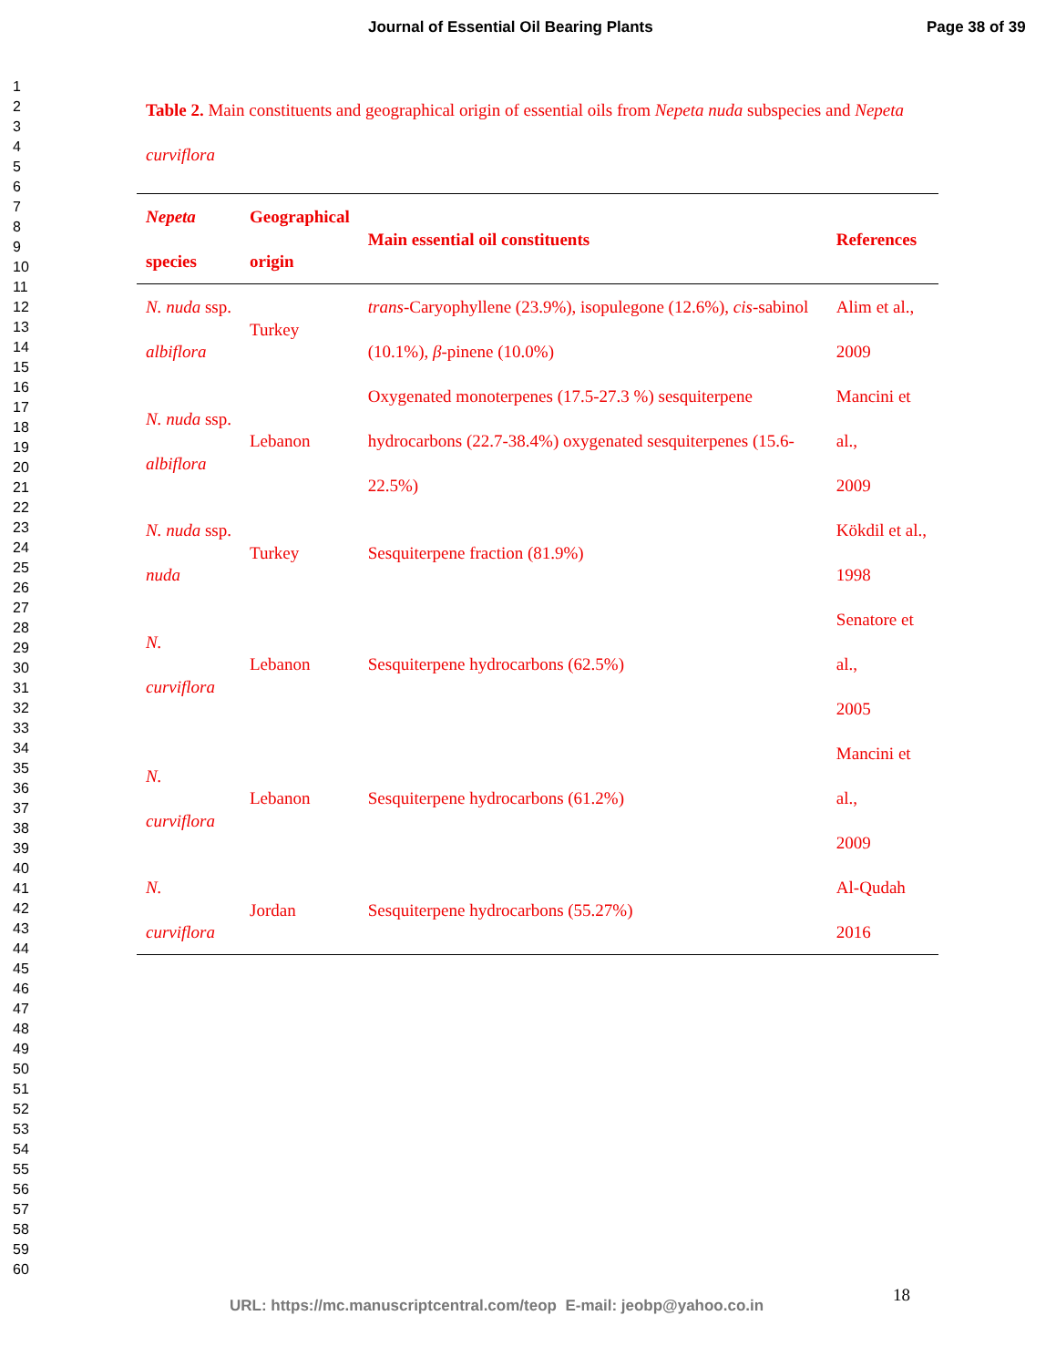Journal of Essential Oil Bearing Plants Page 38 of 39
1
2
3
4
5
6
7
8
9
10
11
12
13
14
15
16
17
18
19
20
21
22
23
24
25
26
27
28
29
30
31
32
33
34
35
36
37
38
39
40
41
42
43
44
45
46
47
48
49
50
51
52
53
54
55
56
57
58
59
60
Table 2. Main constituents and geographical origin of essential oils from Nepeta nuda subspecies and Nepeta curviflora
| Nepeta species | Geographical origin | Main essential oil constituents | References |
| --- | --- | --- | --- |
| N. nuda ssp. albiflora | Turkey | trans -Caryophyllene (23.9%), isopulegone (12.6%), cis -sabinol (10.1%), β -pinene (10.0%) | Alim et al., 2009 |
| N. nuda ssp. albiflora | Lebanon | Oxygenated monoterpenes (17.5-27.3 %) sesquiterpene hydrocarbons (22.7-38.4%) oxygenated sesquiterpenes (15.6-22.5%) | Mancini et al., 2009 |
| N. nuda ssp. nuda | Turkey | Sesquiterpene fraction (81.9%) | Kökdil et al., 1998 |
| N. curviflora | Lebanon | Sesquiterpene hydrocarbons (62.5%) | Senatore et al., 2005 |
| N. curviflora | Lebanon | Sesquiterpene hydrocarbons (61.2%) | Mancini et al., 2009 |
| N. curviflora | Jordan | Sesquiterpene hydrocarbons (55.27%) | Al-Qudah 2016 |
18
URL: https://mc.manuscriptcentral.com/teop E-mail: jeobp@yahoo.co.in